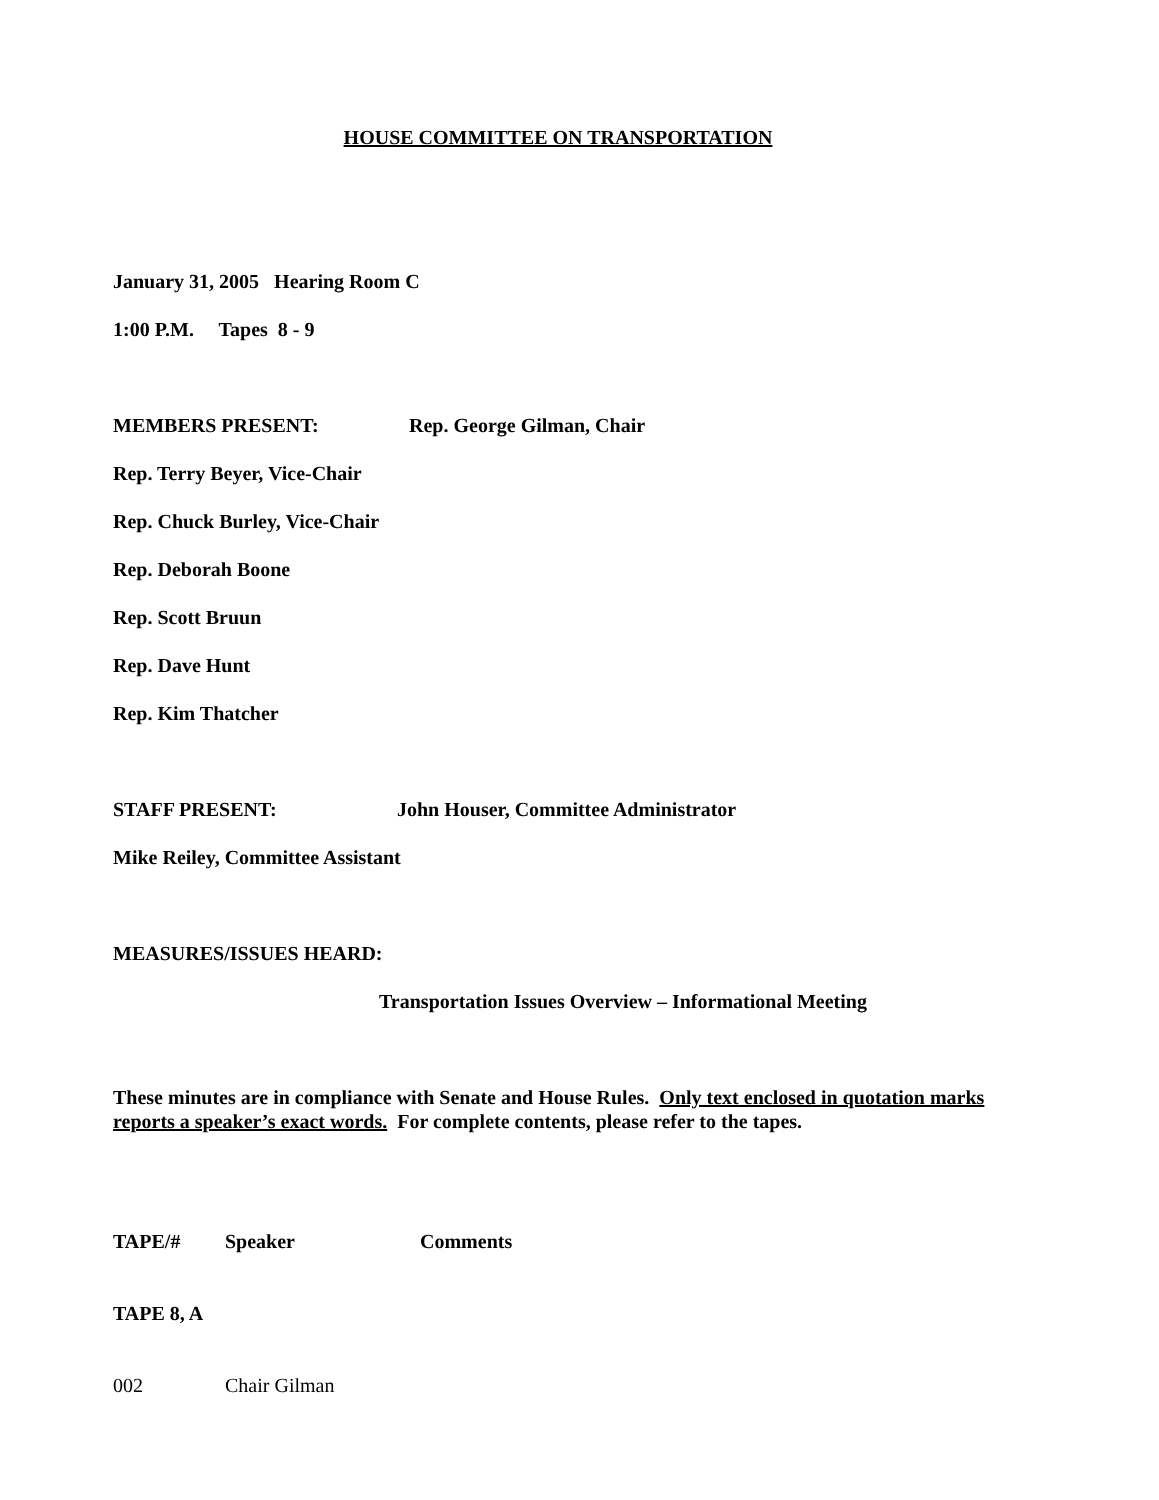HOUSE COMMITTEE ON TRANSPORTATION
January 31, 2005 Hearing Room C
1:00 P.M. Tapes 8 - 9
MEMBERS PRESENT: Rep. George Gilman, Chair
Rep. Terry Beyer, Vice-Chair
Rep. Chuck Burley, Vice-Chair
Rep. Deborah Boone
Rep. Scott Bruun
Rep. Dave Hunt
Rep. Kim Thatcher
STAFF PRESENT: John Houser, Committee Administrator
Mike Reiley, Committee Assistant
MEASURES/ISSUES HEARD:
Transportation Issues Overview – Informational Meeting
These minutes are in compliance with Senate and House Rules. Only text enclosed in quotation marks reports a speaker’s exact words. For complete contents, please refer to the tapes.
TAPE/# Speaker Comments
TAPE 8, A
002 Chair Gilman